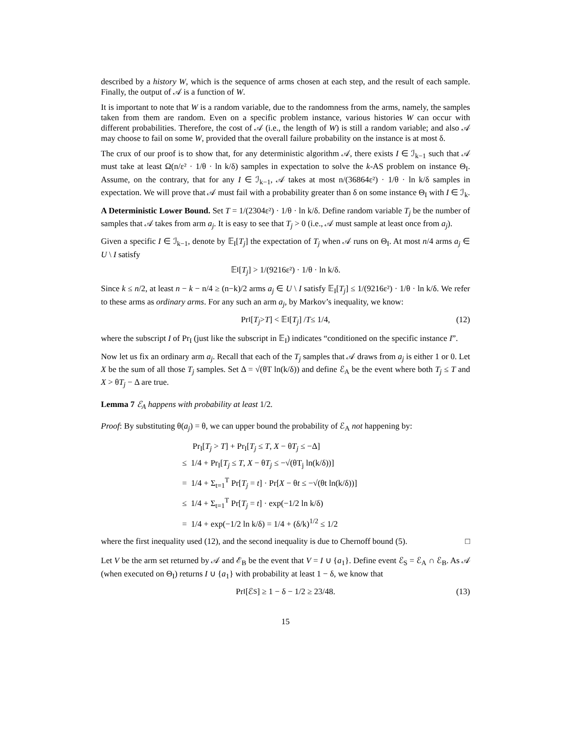described by a history W, which is the sequence of arms chosen at each step, and the result of each sample. Finally, the output of 𝒜 is a function of W.
It is important to note that W is a random variable, due to the randomness from the arms, namely, the samples taken from them are random. Even on a specific problem instance, various histories W can occur with different probabilities. Therefore, the cost of 𝒜 (i.e., the length of W) is still a random variable; and also 𝒜 may choose to fail on some W, provided that the overall failure probability on the instance is at most δ.
The crux of our proof is to show that, for any deterministic algorithm 𝒜, there exists I ∈ ℐ<sub>k−1</sub> such that 𝒜 must take at least Ω(n/ε² · 1/θ · ln k/δ) samples in expectation to solve the k-AS problem on instance Θ<sub>I</sub>. Assume, on the contrary, that for any I ∈ ℐ<sub>k−1</sub>, 𝒜 takes at most n/(36864ε²) · 1/θ · ln k/δ samples in expectation. We will prove that 𝒜 must fail with a probability greater than δ on some instance Θ<sub>I</sub> with I ∈ ℐ<sub>k</sub>.
A Deterministic Lower Bound. Set T = 1/(2304ε²) · 1/θ · ln k/δ. Define random variable T<sub>j</sub> be the number of samples that 𝒜 takes from arm a<sub>j</sub>. It is easy to see that T<sub>j</sub> > 0 (i.e., 𝒜 must sample at least once from a<sub>j</sub>).
Given a specific I ∈ ℐ<sub>k−1</sub>, denote by 𝔼<sub>I</sub>[T<sub>j</sub>] the expectation of T<sub>j</sub> when 𝒜 runs on Θ<sub>I</sub>. At most n/4 arms a<sub>j</sub> ∈ U \ I satisfy
𝔼<sub>I</sub>[T<sub>j</sub>] > 1/(9216ε²) · 1/θ · ln k/δ.
Since k ≤ n/2, at least n − k − n/4 ≥ (n−k)/2 arms a<sub>j</sub> ∈ U \ I satisfy 𝔼<sub>I</sub>[T<sub>j</sub>] ≤ 1/(9216ε²) · 1/θ · ln k/δ. We refer to these arms as ordinary arms. For any such an arm a<sub>j</sub>, by Markov’s inequality, we know:
Pr<sub>I</sub>[T<sub>j</sub> > T] < 𝔼<sub>I</sub>[T<sub>j</sub>] / T ≤ 1/4, (12)
where the subscript I of Pr<sub>I</sub> (just like the subscript in 𝔼<sub>I</sub>) indicates “conditioned on the specific instance I”.
Now let us fix an ordinary arm a<sub>j</sub>. Recall that each of the T<sub>j</sub> samples that 𝒜 draws from a<sub>j</sub> is either 1 or 0. Let X be the sum of all those T<sub>j</sub> samples. Set Δ = √(θT ln(k/δ)) and define ℰ<sub>A</sub> be the event where both T<sub>j</sub> ≤ T and X > θT<sub>j</sub> − Δ are true.
Lemma 7 ℰ<sub>A</sub> happens with probability at least 1/2.
Proof: By substituting θ(a<sub>j</sub>) = θ, we can upper bound the probability of ℰ<sub>A</sub> not happening by:
Pr<sub>I</sub>[T<sub>j</sub> > T] + Pr<sub>I</sub>[T<sub>j</sub> ≤ T, X − θT<sub>j</sub> ≤ −Δ]
≤ 1/4 + Pr<sub>I</sub>[T<sub>j</sub> ≤ T, X − θT<sub>j</sub> ≤ −√(θT<sub>j</sub> ln(k/δ))]
= 1/4 + Σ<sub>t=1</sub><sup>T</sup> Pr[T<sub>j</sub> = t] · Pr[X − θt ≤ −√(θt ln(k/δ))]
≤ 1/4 + Σ<sub>t=1</sub><sup>T</sup> Pr[T<sub>j</sub> = t] · exp(−1/2 ln k/δ)
= 1/4 + exp(−1/2 ln k/δ) = 1/4 + (δ/k)<sup>1/2</sup> ≤ 1/2
where the first inequality used (12), and the second inequality is due to Chernoff bound (5). □
Let V be the arm set returned by 𝒜 and ℰ<sub>B</sub> be the event that V = I ∪ {a<sub>1</sub>}. Define event ℰ<sub>S</sub> = ℰ<sub>A</sub> ∩ ℰ<sub>B</sub>. As 𝒜 (when executed on Θ<sub>I</sub>) returns I ∪ {a<sub>1</sub>} with probability at least 1 − δ, we know that
Pr<sub>I</sub>[ℰ<sub>S</sub>] ≥ 1 − δ − 1/2 ≥ 23/48. (13)
15